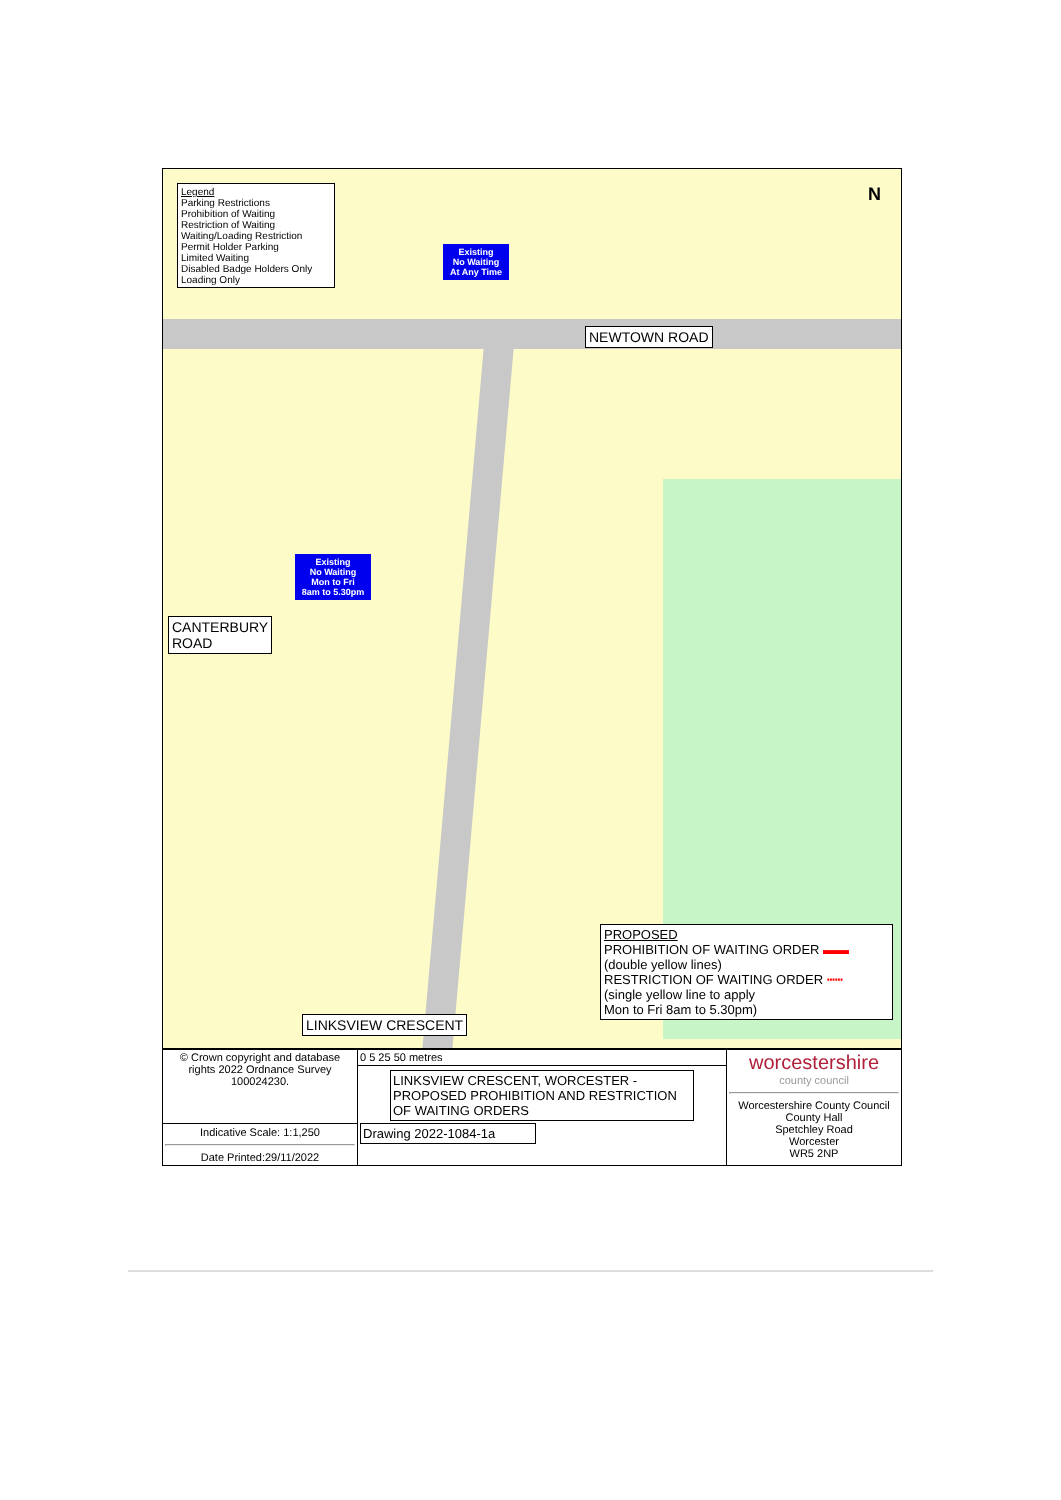Legend
Parking Restrictions
Prohibition of Waiting
Restriction of Waiting
Waiting/Loading Restriction
Permit Holder Parking
Limited Waiting
Disabled Badge Holders Only
Loading Only
Existing
No Waiting
At Any Time
NEWTOWN ROAD
Existing
No Waiting
Mon to Fri
8am to 5.30pm
CANTERBURY
ROAD
LINKSVIEW CRESCENT
PROPOSED
PROHIBITION OF WAITING ORDER ▬▬
(double yellow lines)
RESTRICTION OF WAITING ORDER ┅┅
(single yellow line to apply
Mon to Fri 8am to 5.30pm)
N
| © Crown copyright and database rights 2022 Ordnance Survey 100024230. | 0 5 25 50 metres | worcestershire county council Worcestershire County Council County Hall Spetchley Road Worcester WR5 2NP |
| | LINKSVIEW CRESCENT, WORCESTER - PROPOSED PROHIBITION AND RESTRICTION OF WAITING ORDERS Drawing 2022-1084-1a | |
| Indicative Scale: 1:1,250 Date Printed:29/11/2022 | | |